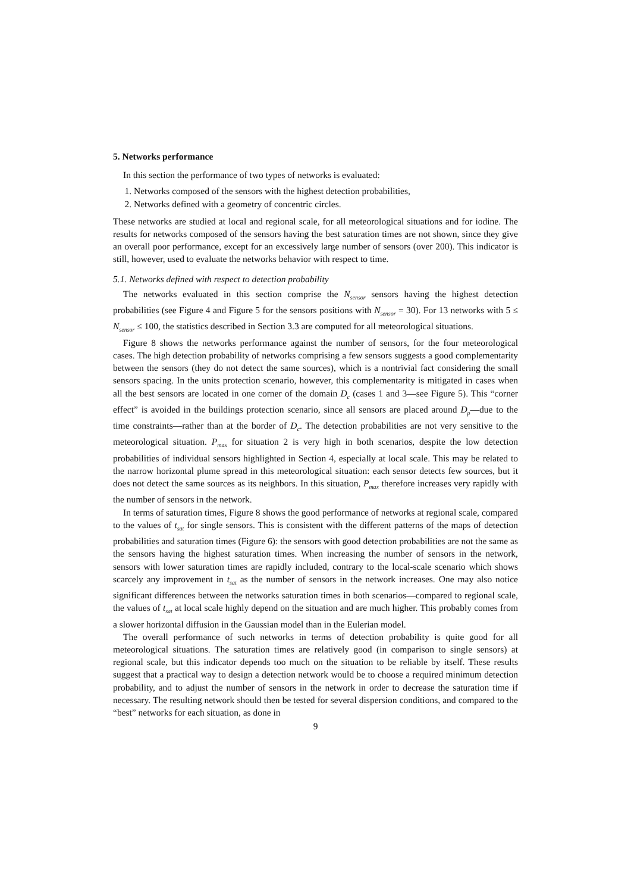5. Networks performance
In this section the performance of two types of networks is evaluated:
1. Networks composed of the sensors with the highest detection probabilities,
2. Networks defined with a geometry of concentric circles.
These networks are studied at local and regional scale, for all meteorological situations and for iodine. The results for networks composed of the sensors having the best saturation times are not shown, since they give an overall poor performance, except for an excessively large number of sensors (over 200). This indicator is still, however, used to evaluate the networks behavior with respect to time.
5.1. Networks defined with respect to detection probability
The networks evaluated in this section comprise the N<sub>sensor</sub> sensors having the highest detection probabilities (see Figure 4 and Figure 5 for the sensors positions with N<sub>sensor</sub> = 30). For 13 networks with 5 ≤ N<sub>sensor</sub> ≤ 100, the statistics described in Section 3.3 are computed for all meteorological situations.
Figure 8 shows the networks performance against the number of sensors, for the four meteorological cases. The high detection probability of networks comprising a few sensors suggests a good complementarity between the sensors (they do not detect the same sources), which is a nontrivial fact considering the small sensors spacing. In the units protection scenario, however, this complementarity is mitigated in cases when all the best sensors are located in one corner of the domain D<sub>c</sub> (cases 1 and 3—see Figure 5). This “corner effect” is avoided in the buildings protection scenario, since all sensors are placed around D<sub>p</sub>—due to the time constraints—rather than at the border of D<sub>c</sub>. The detection probabilities are not very sensitive to the meteorological situation. P<sub>max</sub> for situation 2 is very high in both scenarios, despite the low detection probabilities of individual sensors highlighted in Section 4, especially at local scale. This may be related to the narrow horizontal plume spread in this meteorological situation: each sensor detects few sources, but it does not detect the same sources as its neighbors. In this situation, P<sub>max</sub> therefore increases very rapidly with the number of sensors in the network.
In terms of saturation times, Figure 8 shows the good performance of networks at regional scale, compared to the values of t<sub>sat</sub> for single sensors. This is consistent with the different patterns of the maps of detection probabilities and saturation times (Figure 6): the sensors with good detection probabilities are not the same as the sensors having the highest saturation times. When increasing the number of sensors in the network, sensors with lower saturation times are rapidly included, contrary to the local-scale scenario which shows scarcely any improvement in t<sub>sat</sub> as the number of sensors in the network increases. One may also notice significant differences between the networks saturation times in both scenarios—compared to regional scale, the values of t<sub>sat</sub> at local scale highly depend on the situation and are much higher. This probably comes from a slower horizontal diffusion in the Gaussian model than in the Eulerian model.
The overall performance of such networks in terms of detection probability is quite good for all meteorological situations. The saturation times are relatively good (in comparison to single sensors) at regional scale, but this indicator depends too much on the situation to be reliable by itself. These results suggest that a practical way to design a detection network would be to choose a required minimum detection probability, and to adjust the number of sensors in the network in order to decrease the saturation time if necessary. The resulting network should then be tested for several dispersion conditions, and compared to the “best” networks for each situation, as done in
9